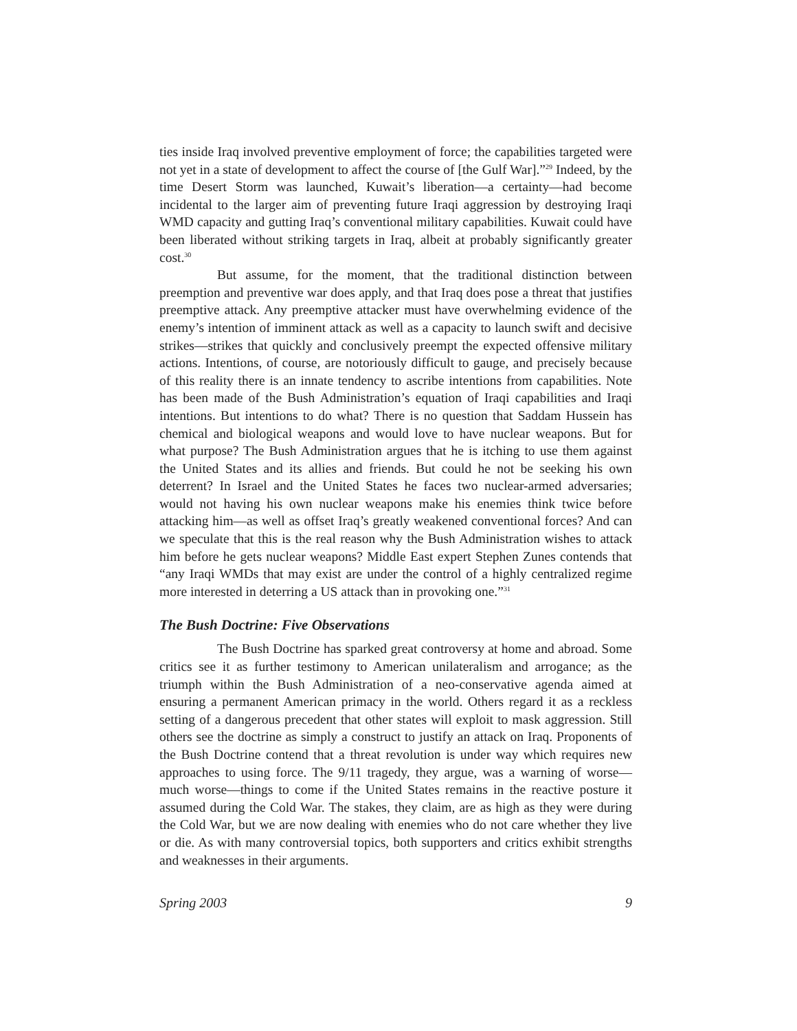ties inside Iraq involved preventive employment of force; the capabilities targeted were not yet in a state of development to affect the course of [the Gulf War].”<sup>29</sup> Indeed, by the time Desert Storm was launched, Kuwait’s liberation—a certainty—had become incidental to the larger aim of preventing future Iraqi aggression by destroying Iraqi WMD capacity and gutting Iraq’s conventional military capabilities. Kuwait could have been liberated without striking targets in Iraq, albeit at probably significantly greater cost.<sup>30</sup>
But assume, for the moment, that the traditional distinction between preemption and preventive war does apply, and that Iraq does pose a threat that justifies preemptive attack. Any preemptive attacker must have overwhelming evidence of the enemy’s intention of imminent attack as well as a capacity to launch swift and decisive strikes—strikes that quickly and conclusively preempt the expected offensive military actions. Intentions, of course, are notoriously difficult to gauge, and precisely because of this reality there is an innate tendency to ascribe intentions from capabilities. Note has been made of the Bush Administration’s equation of Iraqi capabilities and Iraqi intentions. But intentions to do what? There is no question that Saddam Hussein has chemical and biological weapons and would love to have nuclear weapons. But for what purpose? The Bush Administration argues that he is itching to use them against the United States and its allies and friends. But could he not be seeking his own deterrent? In Israel and the United States he faces two nuclear-armed adversaries; would not having his own nuclear weapons make his enemies think twice before attacking him—as well as offset Iraq’s greatly weakened conventional forces? And can we speculate that this is the real reason why the Bush Administration wishes to attack him before he gets nuclear weapons? Middle East expert Stephen Zunes contends that “any Iraqi WMDs that may exist are under the control of a highly centralized regime more interested in deterring a US attack than in provoking one.”<sup>31</sup>
The Bush Doctrine: Five Observations
The Bush Doctrine has sparked great controversy at home and abroad. Some critics see it as further testimony to American unilateralism and arrogance; as the triumph within the Bush Administration of a neo-conservative agenda aimed at ensuring a permanent American primacy in the world. Others regard it as a reckless setting of a dangerous precedent that other states will exploit to mask aggression. Still others see the doctrine as simply a construct to justify an attack on Iraq. Proponents of the Bush Doctrine contend that a threat revolution is under way which requires new approaches to using force. The 9/11 tragedy, they argue, was a warning of worse—much worse—things to come if the United States remains in the reactive posture it assumed during the Cold War. The stakes, they claim, are as high as they were during the Cold War, but we are now dealing with enemies who do not care whether they live or die. As with many controversial topics, both supporters and critics exhibit strengths and weaknesses in their arguments.
Spring 2003 9